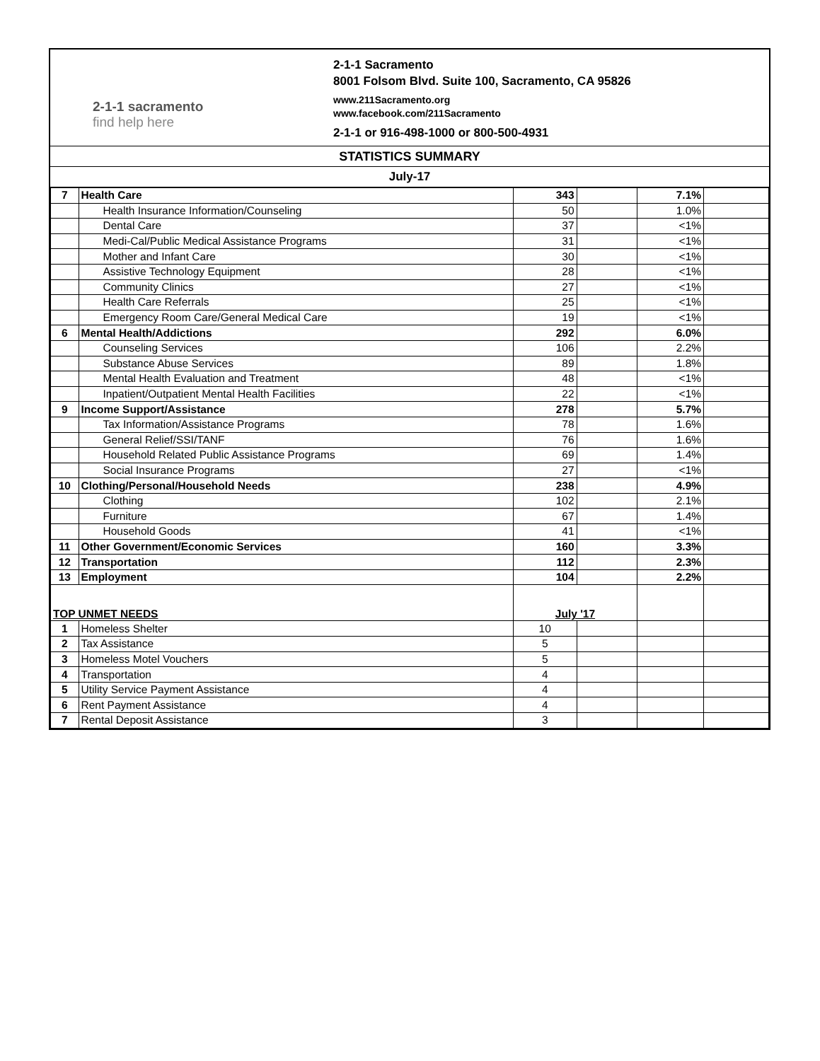2-1-1 sacramento
find help here
2-1-1 Sacramento
8001 Folsom Blvd. Suite 100, Sacramento, CA 95826
www.211Sacramento.org
www.facebook.com/211Sacramento
2-1-1 or 916-498-1000 or 800-500-4931
STATISTICS SUMMARY
July-17
| 7 | Health Care | 343 | | 7.1% | |
| | Health Insurance Information/Counseling | 50 | | 1.0% | |
| | Dental Care | 37 | | <1% | |
| | Medi-Cal/Public Medical Assistance Programs | 31 | | <1% | |
| | Mother and Infant Care | 30 | | <1% | |
| | Assistive Technology Equipment | 28 | | <1% | |
| | Community Clinics | 27 | | <1% | |
| | Health Care Referrals | 25 | | <1% | |
| | Emergency Room Care/General Medical Care | 19 | | <1% | |
| 6 | Mental Health/Addictions | 292 | | 6.0% | |
| | Counseling Services | 106 | | 2.2% | |
| | Substance Abuse Services | 89 | | 1.8% | |
| | Mental Health Evaluation and Treatment | 48 | | <1% | |
| | Inpatient/Outpatient Mental Health Facilities | 22 | | <1% | |
| 9 | Income Support/Assistance | 278 | | 5.7% | |
| | Tax Information/Assistance Programs | 78 | | 1.6% | |
| | General Relief/SSI/TANF | 76 | | 1.6% | |
| | Household Related Public Assistance Programs | 69 | | 1.4% | |
| | Social Insurance Programs | 27 | | <1% | |
| 10 | Clothing/Personal/Household Needs | 238 | | 4.9% | |
| | Clothing | 102 | | 2.1% | |
| | Furniture | 67 | | 1.4% | |
| | Household Goods | 41 | | <1% | |
| 11 | Other Government/Economic Services | 160 | | 3.3% | |
| 12 | Transportation | 112 | | 2.3% | |
| 13 | Employment | 104 | | 2.2% | |
| TOP UNMET NEEDS | | July '17 | | | |
| 1 | Homeless Shelter | 10 | | | |
| 2 | Tax Assistance | 5 | | | |
| 3 | Homeless Motel Vouchers | 5 | | | |
| 4 | Transportation | 4 | | | |
| 5 | Utility Service Payment Assistance | 4 | | | |
| 6 | Rent Payment Assistance | 4 | | | |
| 7 | Rental Deposit Assistance | 3 | | | |